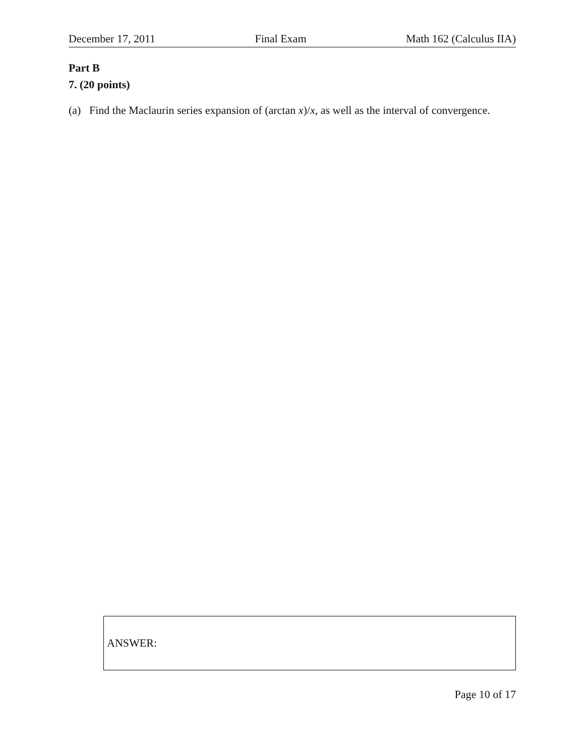December 17, 2011 Final Exam Math 162 (Calculus IIA)
Part B
7. (20 points)
(a) Find the Maclaurin series expansion of (arctan x)/x, as well as the interval of convergence.
ANSWER:
Page 10 of 17